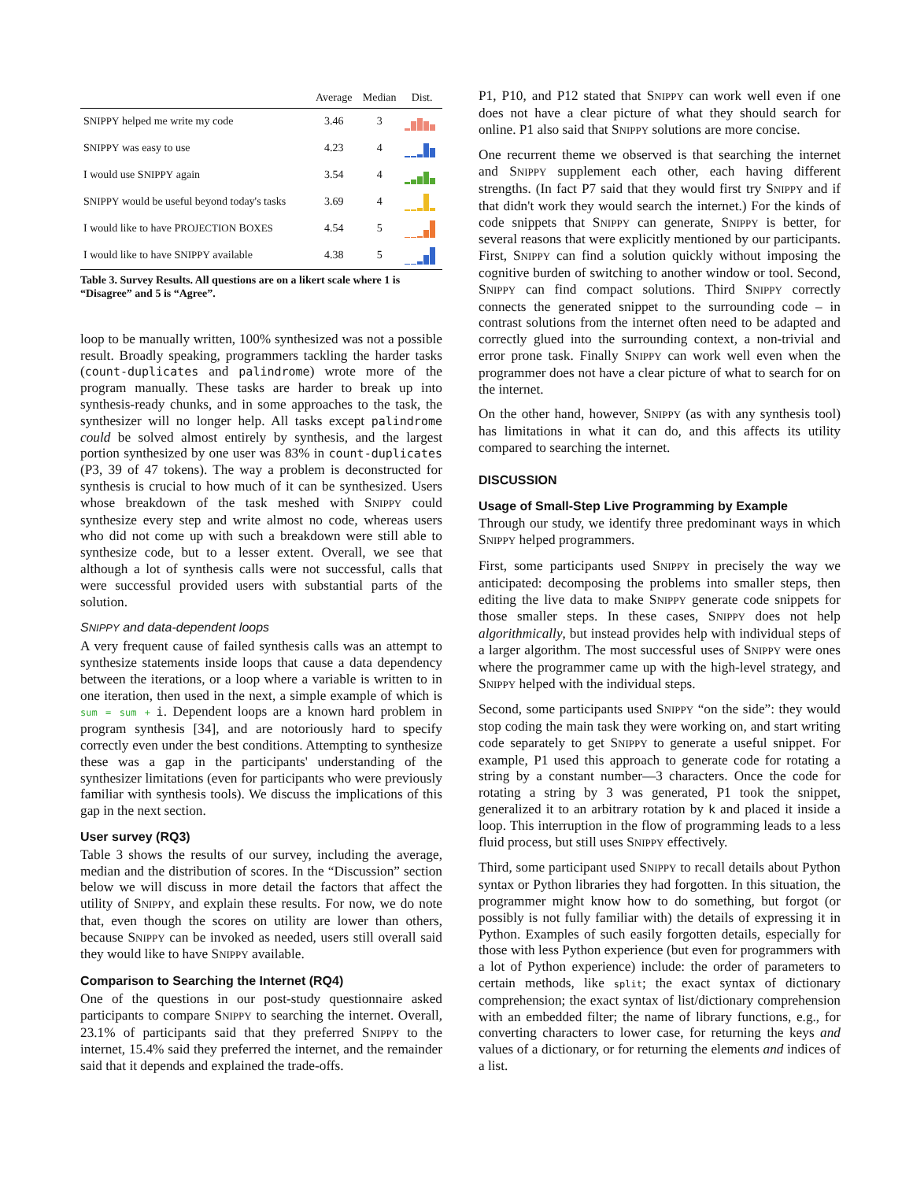| | Average | Median | Dist. |
| --- | --- | --- | --- |
| S NIPPY helped me write my code | 3.46 | 3 | |
| S NIPPY was easy to use | 4.23 | 4 | |
| I would use S NIPPY again | 3.54 | 4 | |
| S NIPPY would be useful beyond today's tasks | 3.69 | 4 | |
| I would like to have P ROJECTION B OXES | 4.54 | 5 | |
| I would like to have S NIPPY available | 4.38 | 5 | |
Table 3. Survey Results. All questions are on a likert scale where 1 is “Disagree” and 5 is “Agree”.
loop to be manually written, 100% synthesized was not a possible result. Broadly speaking, programmers tackling the harder tasks (count-duplicates and palindrome) wrote more of the program manually. These tasks are harder to break up into synthesis-ready chunks, and in some approaches to the task, the synthesizer will no longer help. All tasks except palindrome could be solved almost entirely by synthesis, and the largest portion synthesized by one user was 83% in count-duplicates (P3, 39 of 47 tokens). The way a problem is deconstructed for synthesis is crucial to how much of it can be synthesized. Users whose breakdown of the task meshed with SNIPPY could synthesize every step and write almost no code, whereas users who did not come up with such a breakdown were still able to synthesize code, but to a lesser extent. Overall, we see that although a lot of synthesis calls were not successful, calls that were successful provided users with substantial parts of the solution.
SNIPPY and data-dependent loops
A very frequent cause of failed synthesis calls was an attempt to synthesize statements inside loops that cause a data dependency between the iterations, or a loop where a variable is written to in one iteration, then used in the next, a simple example of which is sum = sum + i. Dependent loops are a known hard problem in program synthesis [34], and are notoriously hard to specify correctly even under the best conditions. Attempting to synthesize these was a gap in the participants' understanding of the synthesizer limitations (even for participants who were previously familiar with synthesis tools). We discuss the implications of this gap in the next section.
User survey (RQ3)
Table 3 shows the results of our survey, including the average, median and the distribution of scores. In the “Discussion” section below we will discuss in more detail the factors that affect the utility of SNIPPY, and explain these results. For now, we do note that, even though the scores on utility are lower than others, because SNIPPY can be invoked as needed, users still overall said they would like to have SNIPPY available.
Comparison to Searching the Internet (RQ4)
One of the questions in our post-study questionnaire asked participants to compare SNIPPY to searching the internet. Overall, 23.1% of participants said that they preferred SNIPPY to the internet, 15.4% said they preferred the internet, and the remainder said that it depends and explained the trade-offs.
P1, P10, and P12 stated that SNIPPY can work well even if one does not have a clear picture of what they should search for online. P1 also said that SNIPPY solutions are more concise.
One recurrent theme we observed is that searching the internet and SNIPPY supplement each other, each having different strengths. (In fact P7 said that they would first try SNIPPY and if that didn't work they would search the internet.) For the kinds of code snippets that SNIPPY can generate, SNIPPY is better, for several reasons that were explicitly mentioned by our participants. First, SNIPPY can find a solution quickly without imposing the cognitive burden of switching to another window or tool. Second, SNIPPY can find compact solutions. Third SNIPPY correctly connects the generated snippet to the surrounding code – in contrast solutions from the internet often need to be adapted and correctly glued into the surrounding context, a non-trivial and error prone task. Finally SNIPPY can work well even when the programmer does not have a clear picture of what to search for on the internet.
On the other hand, however, SNIPPY (as with any synthesis tool) has limitations in what it can do, and this affects its utility compared to searching the internet.
DISCUSSION
Usage of Small-Step Live Programming by Example
Through our study, we identify three predominant ways in which SNIPPY helped programmers.
First, some participants used SNIPPY in precisely the way we anticipated: decomposing the problems into smaller steps, then editing the live data to make SNIPPY generate code snippets for those smaller steps. In these cases, SNIPPY does not help algorithmically, but instead provides help with individual steps of a larger algorithm. The most successful uses of SNIPPY were ones where the programmer came up with the high-level strategy, and SNIPPY helped with the individual steps.
Second, some participants used SNIPPY “on the side”: they would stop coding the main task they were working on, and start writing code separately to get SNIPPY to generate a useful snippet. For example, P1 used this approach to generate code for rotating a string by a constant number—3 characters. Once the code for rotating a string by 3 was generated, P1 took the snippet, generalized it to an arbitrary rotation by k and placed it inside a loop. This interruption in the flow of programming leads to a less fluid process, but still uses SNIPPY effectively.
Third, some participant used SNIPPY to recall details about Python syntax or Python libraries they had forgotten. In this situation, the programmer might know how to do something, but forgot (or possibly is not fully familiar with) the details of expressing it in Python. Examples of such easily forgotten details, especially for those with less Python experience (but even for programmers with a lot of Python experience) include: the order of parameters to certain methods, like split; the exact syntax of dictionary comprehension; the exact syntax of list/dictionary comprehension with an embedded filter; the name of library functions, e.g., for converting characters to lower case, for returning the keys and values of a dictionary, or for returning the elements and indices of a list.